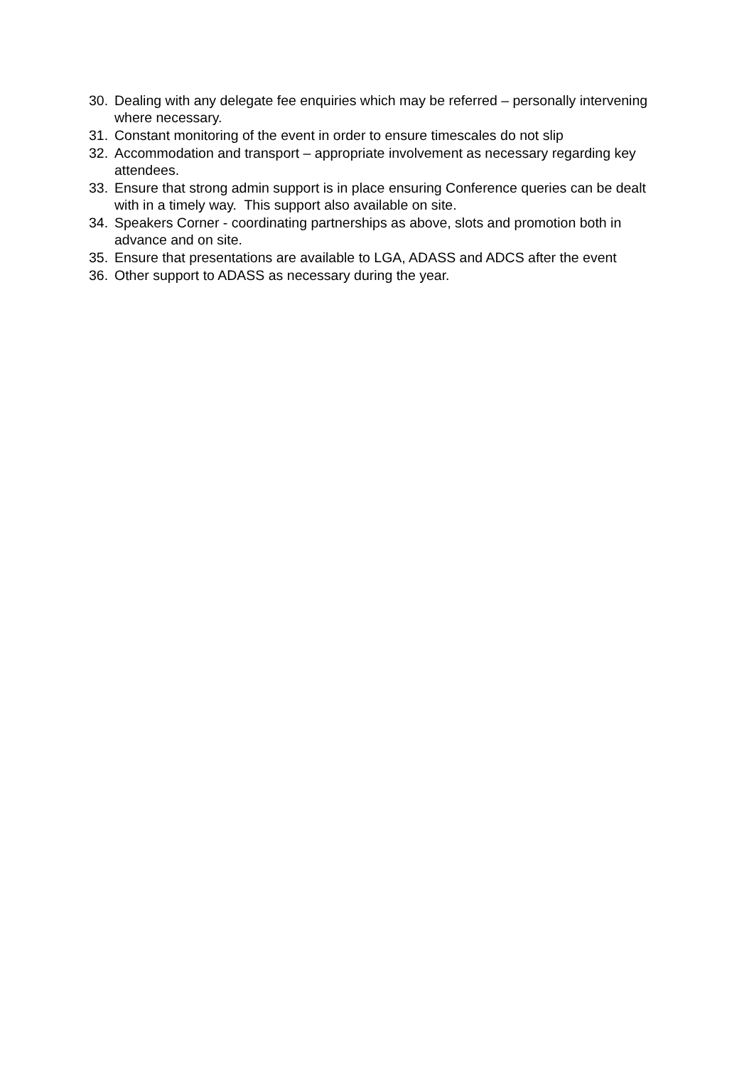30. Dealing with any delegate fee enquiries which may be referred – personally intervening where necessary.
31. Constant monitoring of the event in order to ensure timescales do not slip
32. Accommodation and transport – appropriate involvement as necessary regarding key attendees.
33. Ensure that strong admin support is in place ensuring Conference queries can be dealt with in a timely way. This support also available on site.
34. Speakers Corner - coordinating partnerships as above, slots and promotion both in advance and on site.
35. Ensure that presentations are available to LGA, ADASS and ADCS after the event
36. Other support to ADASS as necessary during the year.